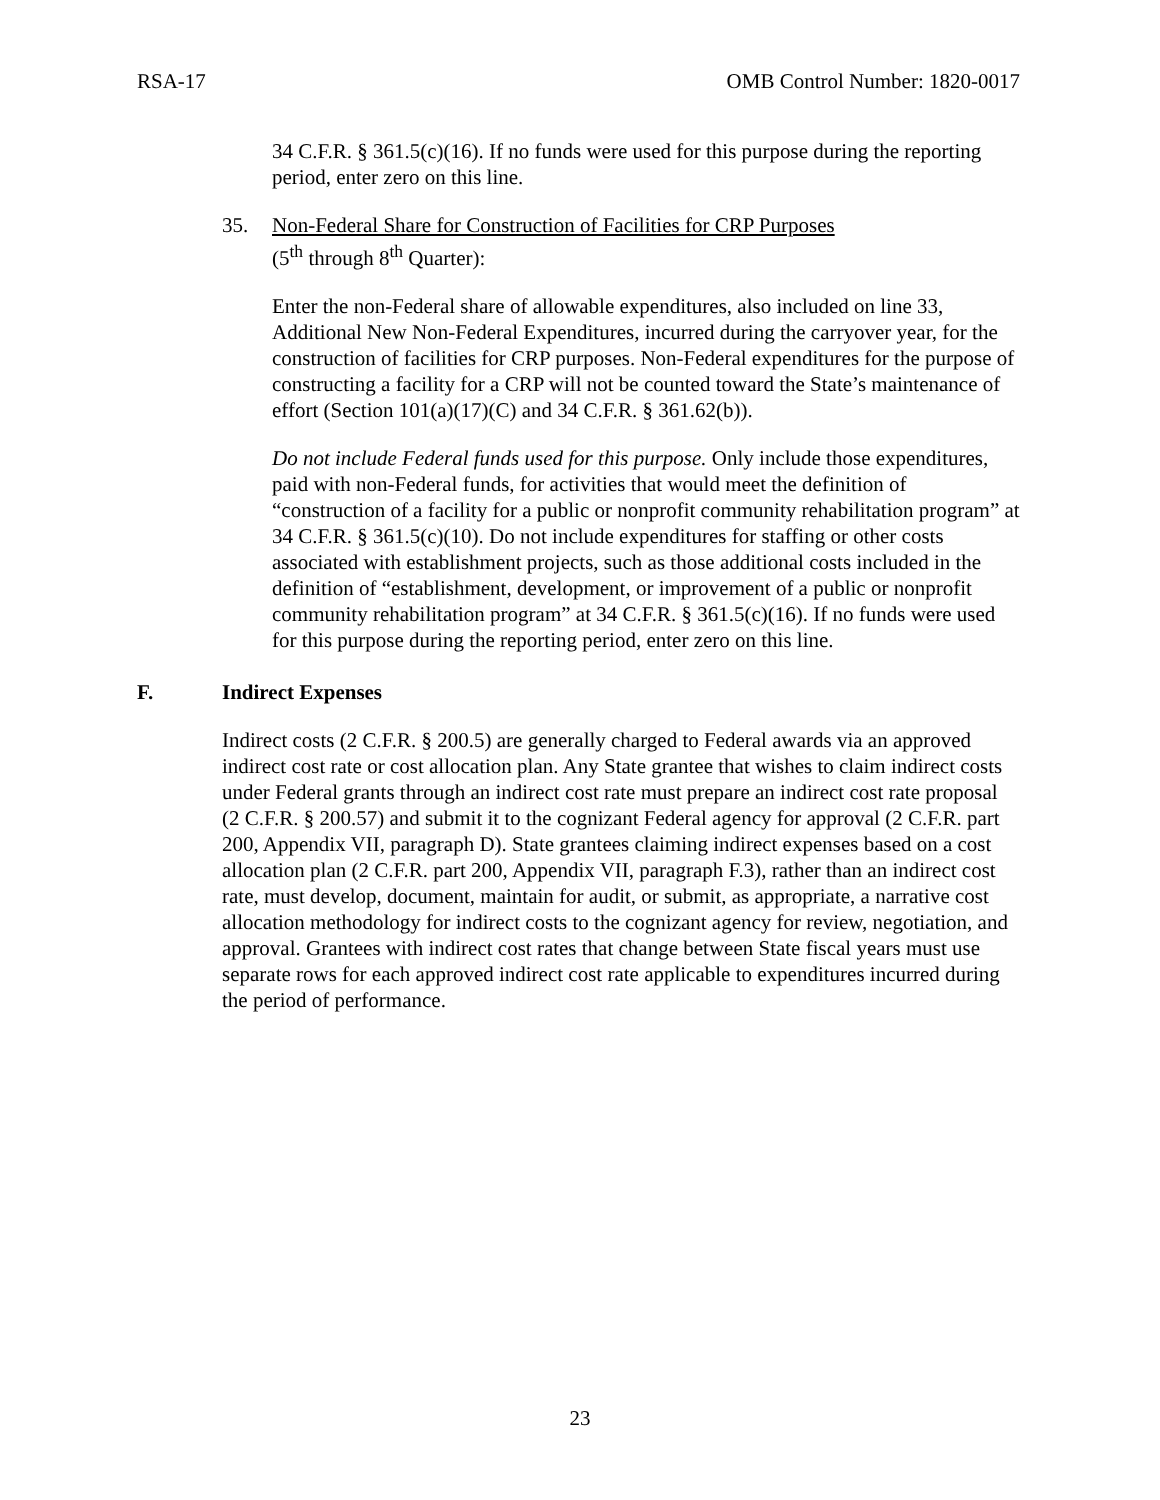RSA-17 OMB Control Number: 1820-0017
34 C.F.R. § 361.5(c)(16). If no funds were used for this purpose during the reporting period, enter zero on this line.
35. Non-Federal Share for Construction of Facilities for CRP Purposes
(5<sup>th</sup> through 8<sup>th</sup> Quarter):
Enter the non-Federal share of allowable expenditures, also included on line 33, Additional New Non-Federal Expenditures, incurred during the carryover year, for the construction of facilities for CRP purposes. Non-Federal expenditures for the purpose of constructing a facility for a CRP will not be counted toward the State’s maintenance of effort (Section 101(a)(17)(C) and 34 C.F.R. § 361.62(b)).
Do not include Federal funds used for this purpose. Only include those expenditures, paid with non-Federal funds, for activities that would meet the definition of “construction of a facility for a public or nonprofit community rehabilitation program” at 34 C.F.R. § 361.5(c)(10). Do not include expenditures for staffing or other costs associated with establishment projects, such as those additional costs included in the definition of “establishment, development, or improvement of a public or nonprofit community rehabilitation program” at 34 C.F.R. § 361.5(c)(16). If no funds were used for this purpose during the reporting period, enter zero on this line.
F. Indirect Expenses
Indirect costs (2 C.F.R. § 200.5) are generally charged to Federal awards via an approved indirect cost rate or cost allocation plan. Any State grantee that wishes to claim indirect costs under Federal grants through an indirect cost rate must prepare an indirect cost rate proposal (2 C.F.R. § 200.57) and submit it to the cognizant Federal agency for approval (2 C.F.R. part 200, Appendix VII, paragraph D). State grantees claiming indirect expenses based on a cost allocation plan (2 C.F.R. part 200, Appendix VII, paragraph F.3), rather than an indirect cost rate, must develop, document, maintain for audit, or submit, as appropriate, a narrative cost allocation methodology for indirect costs to the cognizant agency for review, negotiation, and approval. Grantees with indirect cost rates that change between State fiscal years must use separate rows for each approved indirect cost rate applicable to expenditures incurred during the period of performance.
23